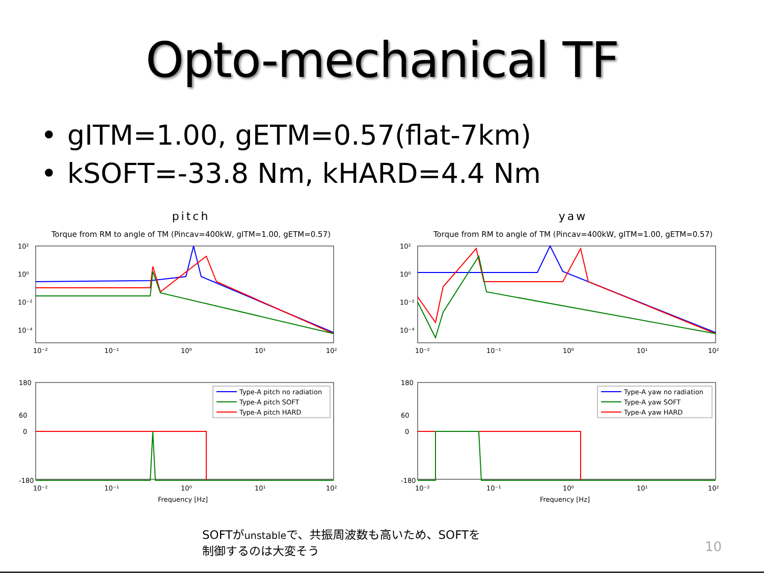Opto-mechanical TF
• gITM=1.00, gETM=0.57(flat-7km)
• kSOFT=-33.8 Nm, kHARD=4.4 Nm
pitch
Torque from RM to angle of TM (Pincav=400kW, gITM=1.00, gETM=0.57)
10²
10⁰
10⁻²
10⁻⁴
10⁻²
10⁻¹
10⁰
10¹
10²
180
60
0
-180
Type-A pitch no radiation
Type-A pitch SOFT
Type-A pitch HARD
10⁻²
10⁻¹
10⁰
10¹
10²
Frequency [Hz]
yaw
Torque from RM to angle of TM (Pincav=400kW, gITM=1.00, gETM=0.57)
10²
10⁰
10⁻²
10⁻⁴
10⁻²
10⁻¹
10⁰
10¹
10²
180
60
0
-180
Type-A yaw no radiation
Type-A yaw SOFT
Type-A yaw HARD
10⁻²
10⁻¹
10⁰
10¹
10²
Frequency [Hz]
SOFTがunstableで、共振周波数も高いため、SOFTを
制御するのは大変そう
10